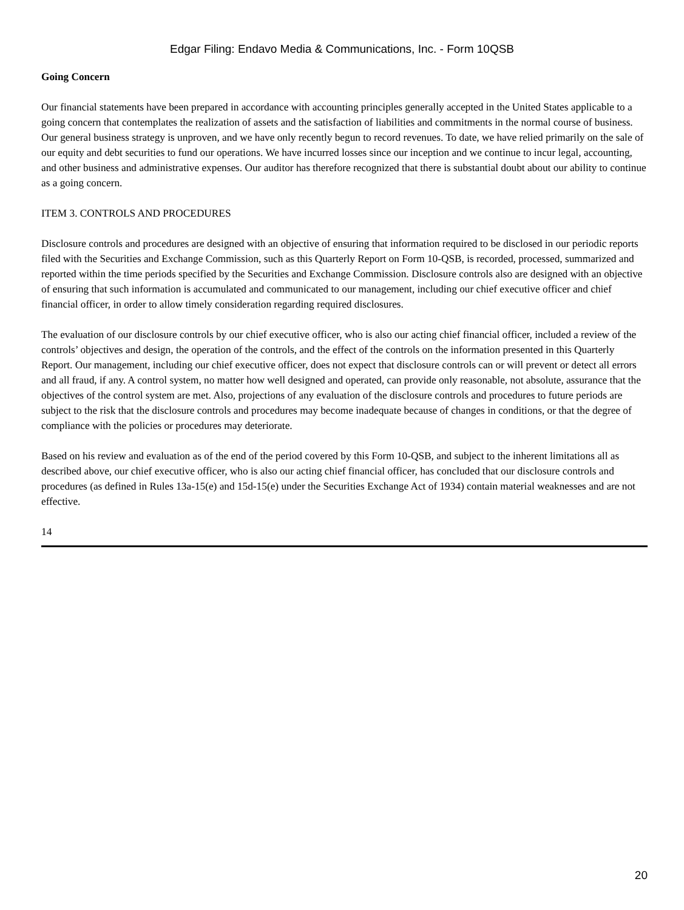Edgar Filing: Endavo Media & Communications, Inc. - Form 10QSB
Going Concern
Our financial statements have been prepared in accordance with accounting principles generally accepted in the United States applicable to a going concern that contemplates the realization of assets and the satisfaction of liabilities and commitments in the normal course of business. Our general business strategy is unproven, and we have only recently begun to record revenues. To date, we have relied primarily on the sale of our equity and debt securities to fund our operations. We have incurred losses since our inception and we continue to incur legal, accounting, and other business and administrative expenses. Our auditor has therefore recognized that there is substantial doubt about our ability to continue as a going concern.
ITEM 3. CONTROLS AND PROCEDURES
Disclosure controls and procedures are designed with an objective of ensuring that information required to be disclosed in our periodic reports filed with the Securities and Exchange Commission, such as this Quarterly Report on Form 10-QSB, is recorded, processed, summarized and reported within the time periods specified by the Securities and Exchange Commission. Disclosure controls also are designed with an objective of ensuring that such information is accumulated and communicated to our management, including our chief executive officer and chief financial officer, in order to allow timely consideration regarding required disclosures.
The evaluation of our disclosure controls by our chief executive officer, who is also our acting chief financial officer, included a review of the controls’ objectives and design, the operation of the controls, and the effect of the controls on the information presented in this Quarterly Report. Our management, including our chief executive officer, does not expect that disclosure controls can or will prevent or detect all errors and all fraud, if any. A control system, no matter how well designed and operated, can provide only reasonable, not absolute, assurance that the objectives of the control system are met. Also, projections of any evaluation of the disclosure controls and procedures to future periods are subject to the risk that the disclosure controls and procedures may become inadequate because of changes in conditions, or that the degree of compliance with the policies or procedures may deteriorate.
Based on his review and evaluation as of the end of the period covered by this Form 10-QSB, and subject to the inherent limitations all as described above, our chief executive officer, who is also our acting chief financial officer, has concluded that our disclosure controls and procedures (as defined in Rules 13a-15(e) and 15d-15(e) under the Securities Exchange Act of 1934) contain material weaknesses and are not effective.
14
20